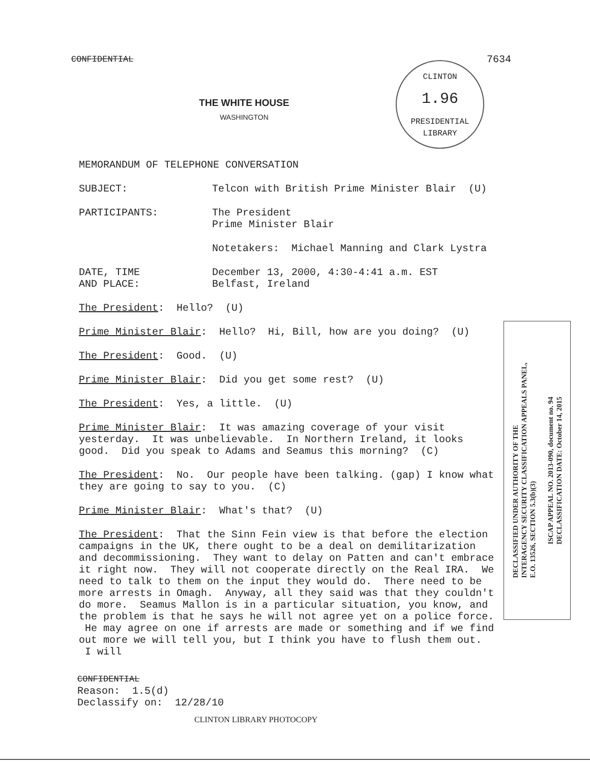CONFIDENTIAL 7634
THE WHITE HOUSE
WASHINGTON
CLINTON
1.96
PRESIDENTIAL LIBRARY
MEMORANDUM OF TELEPHONE CONVERSATION
SUBJECT: Telcon with British Prime Minister Blair (U)
PARTICIPANTS: The President
Prime Minister Blair
Notetakers: Michael Manning and Clark Lystra
DATE, TIME
AND PLACE:
December 13, 2000, 4:30-4:41 a.m. EST
Belfast, Ireland
The President: Hello? (U)
Prime Minister Blair: Hello? Hi, Bill, how are you doing? (U)
The President: Good. (U)
Prime Minister Blair: Did you get some rest? (U)
The President: Yes, a little. (U)
Prime Minister Blair: It was amazing coverage of your visit yesterday. It was unbelievable. In Northern Ireland, it looks good. Did you speak to Adams and Seamus this morning? (C)
The President: No. Our people have been talking. (gap) I know what they are going to say to you. (C)
Prime Minister Blair: What's that? (U)
The President: That the Sinn Fein view is that before the election campaigns in the UK, there ought to be a deal on demilitarization and decommissioning. They want to delay on Patten and can't embrace it right now. They will not cooperate directly on the Real IRA. We need to talk to them on the input they would do. There need to be more arrests in Omagh. Anyway, all they said was that they couldn't do more. Seamus Mallon is in a particular situation, you know, and the problem is that he says he will not agree yet on a police force. He may agree on one if arrests are made or something and if we find out more we will tell you, but I think you have to flush them out. I will
DECLASSIFIED UNDER AUTHORITY OF THE
INTERAGENCY SECURITY CLASSIFICATION APPEALS PANEL,
E.O. 13526, SECTION 5.3(b)(3)
ISCAP APPEAL NO. 2013-090, document no. 94
DECLASSIFICATION DATE: October 14, 2015
CONFIDENTIAL
Reason: 1.5(d)
Declassify on: 12/28/10
CLINTON LIBRARY PHOTOCOPY